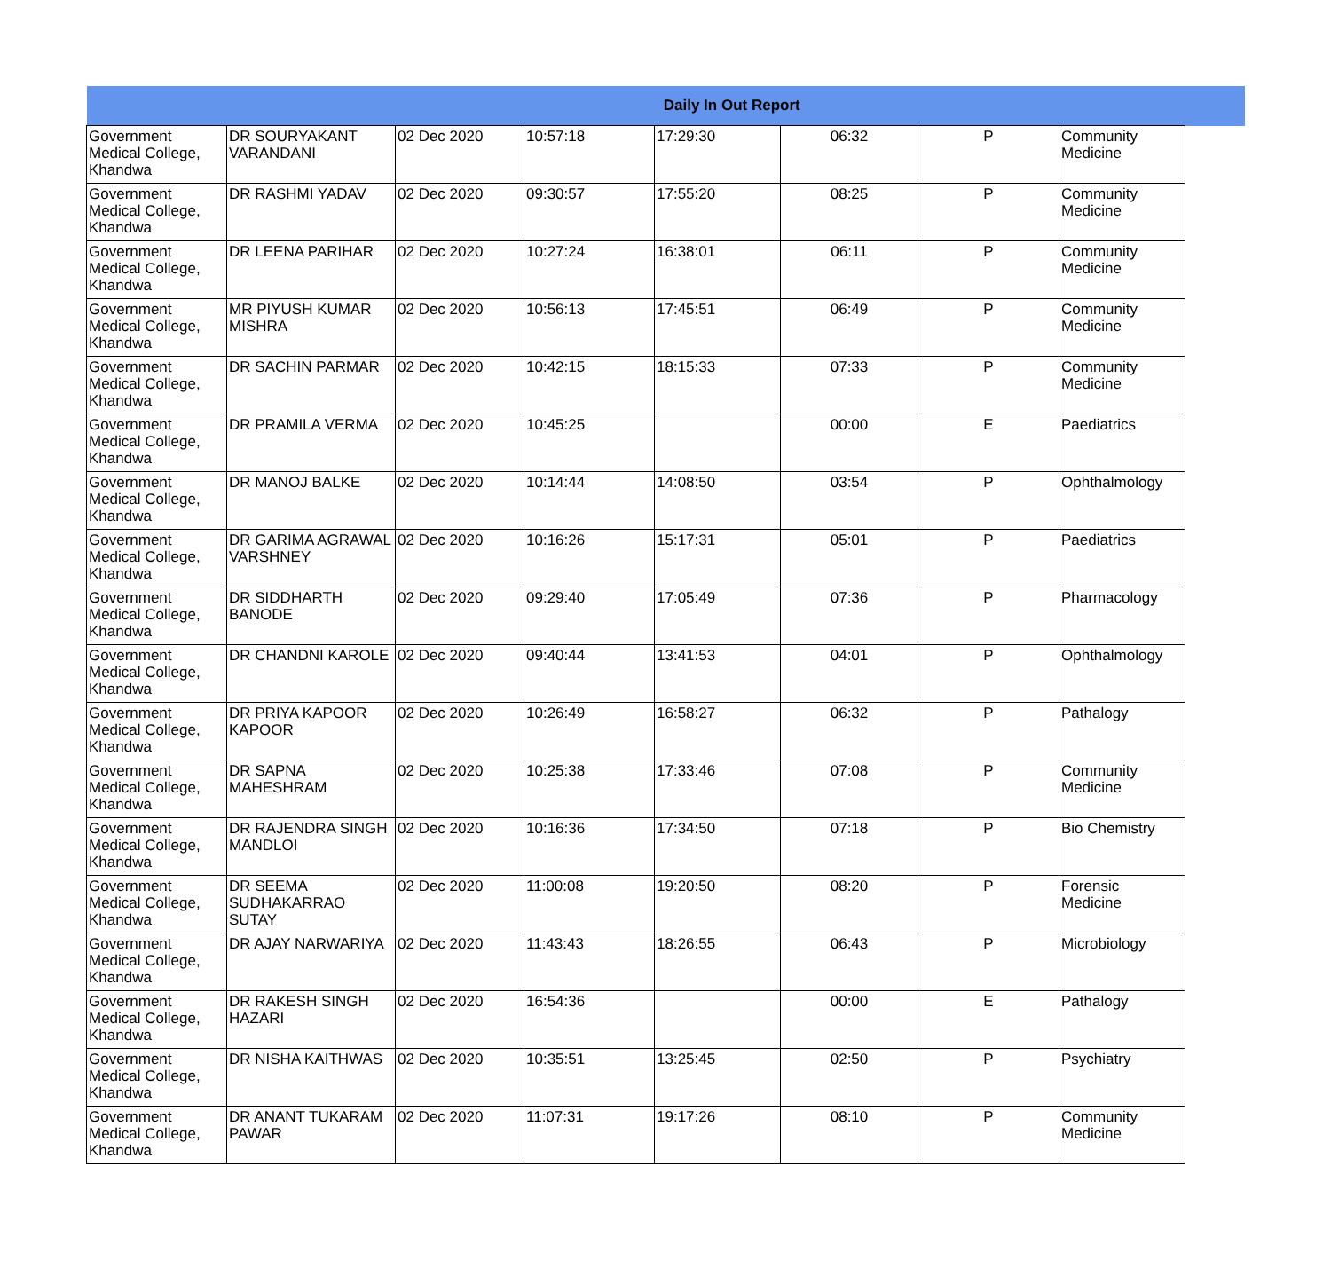| Daily In Out Report | | | | | | | | |
| --- | --- | --- | --- | --- | --- | --- | --- | --- |
| Government Medical College, Khandwa | DR SOURYAKANT VARANDANI | 02 Dec 2020 | 10:57:18 | 17:29:30 | 06:32 | P | Community Medicine | |
| Government Medical College, Khandwa | DR RASHMI YADAV | 02 Dec 2020 | 09:30:57 | 17:55:20 | 08:25 | P | Community Medicine | |
| Government Medical College, Khandwa | DR LEENA PARIHAR | 02 Dec 2020 | 10:27:24 | 16:38:01 | 06:11 | P | Community Medicine | |
| Government Medical College, Khandwa | MR PIYUSH KUMAR MISHRA | 02 Dec 2020 | 10:56:13 | 17:45:51 | 06:49 | P | Community Medicine | |
| Government Medical College, Khandwa | DR SACHIN PARMAR | 02 Dec 2020 | 10:42:15 | 18:15:33 | 07:33 | P | Community Medicine | |
| Government Medical College, Khandwa | DR PRAMILA VERMA | 02 Dec 2020 | 10:45:25 | | 00:00 | E | Paediatrics | |
| Government Medical College, Khandwa | DR MANOJ BALKE | 02 Dec 2020 | 10:14:44 | 14:08:50 | 03:54 | P | Ophthalmology | |
| Government Medical College, Khandwa | DR GARIMA AGRAWAL VARSHNEY | 02 Dec 2020 | 10:16:26 | 15:17:31 | 05:01 | P | Paediatrics | |
| Government Medical College, Khandwa | DR SIDDHARTH BANODE | 02 Dec 2020 | 09:29:40 | 17:05:49 | 07:36 | P | Pharmacology | |
| Government Medical College, Khandwa | DR CHANDNI KAROLE | 02 Dec 2020 | 09:40:44 | 13:41:53 | 04:01 | P | Ophthalmology | |
| Government Medical College, Khandwa | DR PRIYA KAPOOR KAPOOR | 02 Dec 2020 | 10:26:49 | 16:58:27 | 06:32 | P | Pathalogy | |
| Government Medical College, Khandwa | DR SAPNA MAHESHRAM | 02 Dec 2020 | 10:25:38 | 17:33:46 | 07:08 | P | Community Medicine | |
| Government Medical College, Khandwa | DR RAJENDRA SINGH MANDLOI | 02 Dec 2020 | 10:16:36 | 17:34:50 | 07:18 | P | Bio Chemistry | |
| Government Medical College, Khandwa | DR SEEMA SUDHAKARRAO SUTAY | 02 Dec 2020 | 11:00:08 | 19:20:50 | 08:20 | P | Forensic Medicine | |
| Government Medical College, Khandwa | DR AJAY NARWARIYA | 02 Dec 2020 | 11:43:43 | 18:26:55 | 06:43 | P | Microbiology | |
| Government Medical College, Khandwa | DR RAKESH SINGH HAZARI | 02 Dec 2020 | 16:54:36 | | 00:00 | E | Pathalogy | |
| Government Medical College, Khandwa | DR NISHA KAITHWAS | 02 Dec 2020 | 10:35:51 | 13:25:45 | 02:50 | P | Psychiatry | |
| Government Medical College, Khandwa | DR ANANT TUKARAM PAWAR | 02 Dec 2020 | 11:07:31 | 19:17:26 | 08:10 | P | Community Medicine | |